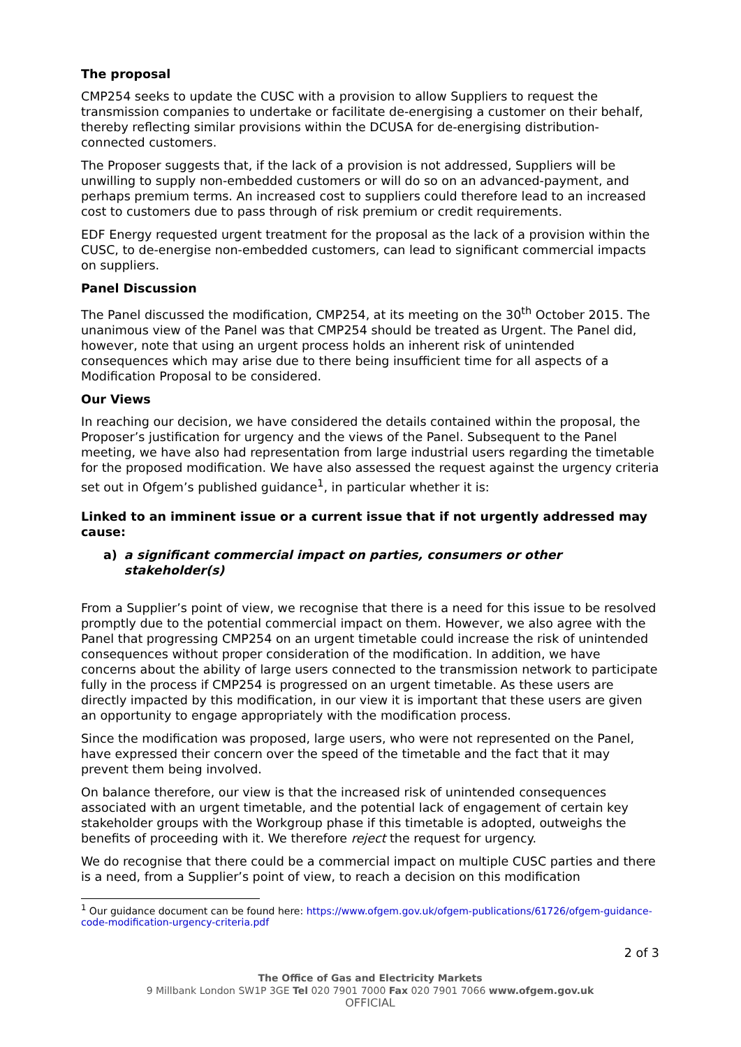The proposal
CMP254 seeks to update the CUSC with a provision to allow Suppliers to request the transmission companies to undertake or facilitate de-energising a customer on their behalf, thereby reflecting similar provisions within the DCUSA for de-energising distribution-connected customers.
The Proposer suggests that, if the lack of a provision is not addressed, Suppliers will be unwilling to supply non-embedded customers or will do so on an advanced-payment, and perhaps premium terms. An increased cost to suppliers could therefore lead to an increased cost to customers due to pass through of risk premium or credit requirements.
EDF Energy requested urgent treatment for the proposal as the lack of a provision within the CUSC, to de-energise non-embedded customers, can lead to significant commercial impacts on suppliers.
Panel Discussion
The Panel discussed the modification, CMP254, at its meeting on the 30<sup>th</sup> October 2015. The unanimous view of the Panel was that CMP254 should be treated as Urgent. The Panel did, however, note that using an urgent process holds an inherent risk of unintended consequences which may arise due to there being insufficient time for all aspects of a Modification Proposal to be considered.
Our Views
In reaching our decision, we have considered the details contained within the proposal, the Proposer’s justification for urgency and the views of the Panel. Subsequent to the Panel meeting, we have also had representation from large industrial users regarding the timetable for the proposed modification. We have also assessed the request against the urgency criteria set out in Ofgem’s published guidance<sup>1</sup>, in particular whether it is:
Linked to an imminent issue or a current issue that if not urgently addressed may cause:
a) a significant commercial impact on parties, consumers or other stakeholder(s)
From a Supplier’s point of view, we recognise that there is a need for this issue to be resolved promptly due to the potential commercial impact on them. However, we also agree with the Panel that progressing CMP254 on an urgent timetable could increase the risk of unintended consequences without proper consideration of the modification. In addition, we have concerns about the ability of large users connected to the transmission network to participate fully in the process if CMP254 is progressed on an urgent timetable. As these users are directly impacted by this modification, in our view it is important that these users are given an opportunity to engage appropriately with the modification process.
Since the modification was proposed, large users, who were not represented on the Panel, have expressed their concern over the speed of the timetable and the fact that it may prevent them being involved.
On balance therefore, our view is that the increased risk of unintended consequences associated with an urgent timetable, and the potential lack of engagement of certain key stakeholder groups with the Workgroup phase if this timetable is adopted, outweighs the benefits of proceeding with it. We therefore reject the request for urgency.
We do recognise that there could be a commercial impact on multiple CUSC parties and there is a need, from a Supplier’s point of view, to reach a decision on this modification
<sup>1</sup> Our guidance document can be found here: https://www.ofgem.gov.uk/ofgem-publications/61726/ofgem-guidance-code-modification-urgency-criteria.pdf
2 of 3
The Office of Gas and Electricity Markets
9 Millbank London SW1P 3GE Tel 020 7901 7000 Fax 020 7901 7066 www.ofgem.gov.uk
OFFICIAL